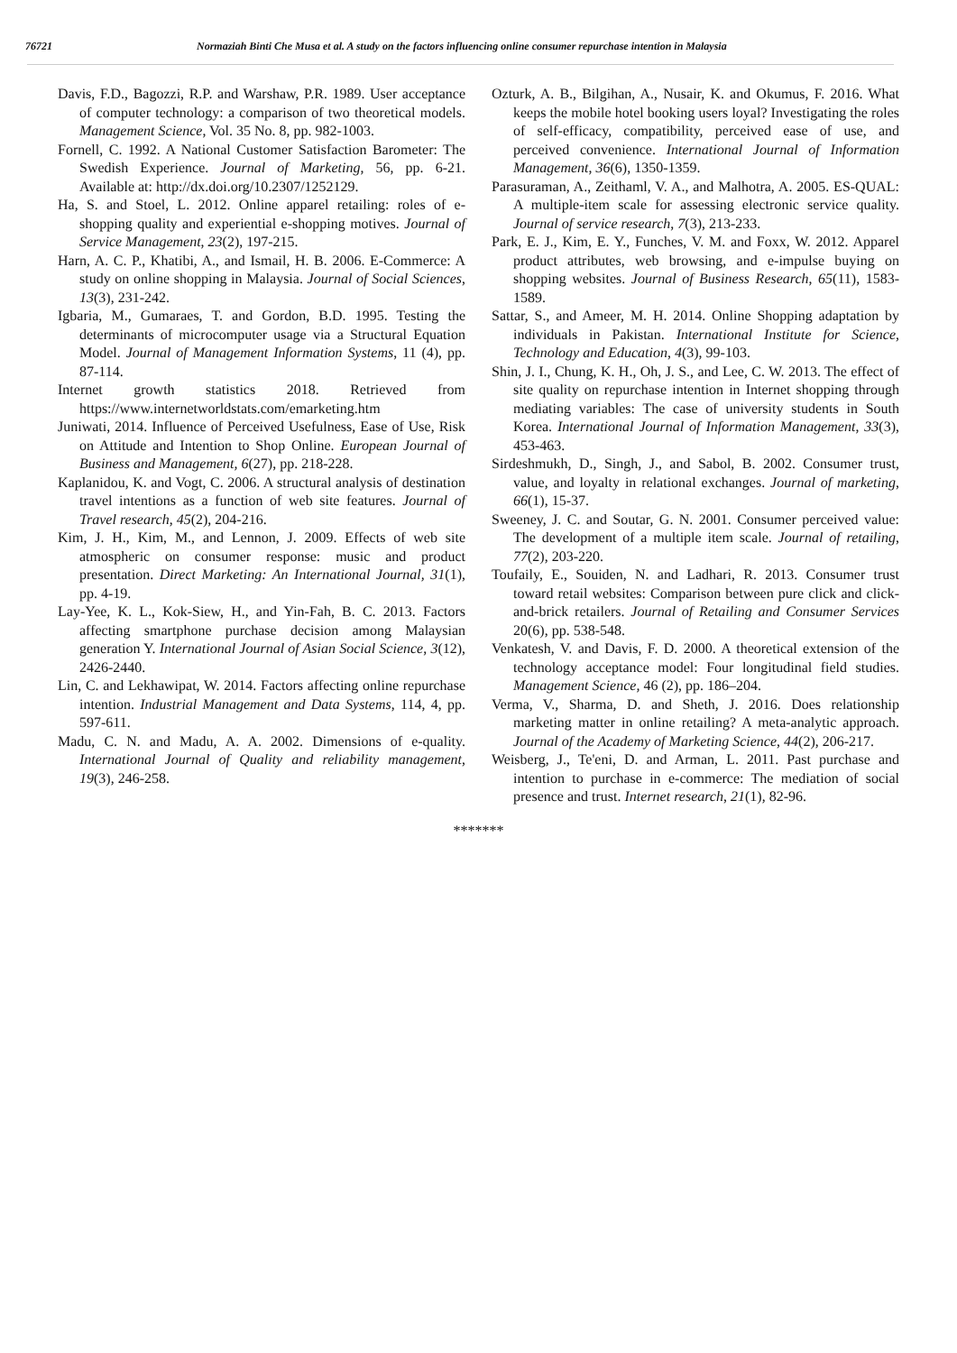76721 Normaziah Binti Che Musa et al. A study on the factors influencing online consumer repurchase intention in Malaysia
Davis, F.D., Bagozzi, R.P. and Warshaw, P.R. 1989. User acceptance of computer technology: a comparison of two theoretical models. Management Science, Vol. 35 No. 8, pp. 982-1003.
Fornell, C. 1992. A National Customer Satisfaction Barometer: The Swedish Experience. Journal of Marketing, 56, pp. 6-21. Available at: http://dx.doi.org/10.2307/1252129.
Ha, S. and Stoel, L. 2012. Online apparel retailing: roles of e-shopping quality and experiential e-shopping motives. Journal of Service Management, 23(2), 197-215.
Harn, A. C. P., Khatibi, A., and Ismail, H. B. 2006. E-Commerce: A study on online shopping in Malaysia. Journal of Social Sciences, 13(3), 231-242.
Igbaria, M., Gumaraes, T. and Gordon, B.D. 1995. Testing the determinants of microcomputer usage via a Structural Equation Model. Journal of Management Information Systems, 11 (4), pp. 87-114.
Internet growth statistics 2018. Retrieved from https://www.internetworldstats.com/emarketing.htm
Juniwati, 2014. Influence of Perceived Usefulness, Ease of Use, Risk on Attitude and Intention to Shop Online. European Journal of Business and Management, 6(27), pp. 218-228.
Kaplanidou, K. and Vogt, C. 2006. A structural analysis of destination travel intentions as a function of web site features. Journal of Travel research, 45(2), 204-216.
Kim, J. H., Kim, M., and Lennon, J. 2009. Effects of web site atmospheric on consumer response: music and product presentation. Direct Marketing: An International Journal, 31(1), pp. 4-19.
Lay-Yee, K. L., Kok-Siew, H., and Yin-Fah, B. C. 2013. Factors affecting smartphone purchase decision among Malaysian generation Y. International Journal of Asian Social Science, 3(12), 2426-2440.
Lin, C. and Lekhawipat, W. 2014. Factors affecting online repurchase intention. Industrial Management and Data Systems, 114, 4, pp. 597-611.
Madu, C. N. and Madu, A. A. 2002. Dimensions of e-quality. International Journal of Quality and reliability management, 19(3), 246-258.
Ozturk, A. B., Bilgihan, A., Nusair, K. and Okumus, F. 2016. What keeps the mobile hotel booking users loyal? Investigating the roles of self-efficacy, compatibility, perceived ease of use, and perceived convenience. International Journal of Information Management, 36(6), 1350-1359.
Parasuraman, A., Zeithaml, V. A., and Malhotra, A. 2005. ES-QUAL: A multiple-item scale for assessing electronic service quality. Journal of service research, 7(3), 213-233.
Park, E. J., Kim, E. Y., Funches, V. M. and Foxx, W. 2012. Apparel product attributes, web browsing, and e-impulse buying on shopping websites. Journal of Business Research, 65(11), 1583-1589.
Sattar, S., and Ameer, M. H. 2014. Online Shopping adaptation by individuals in Pakistan. International Institute for Science, Technology and Education, 4(3), 99-103.
Shin, J. I., Chung, K. H., Oh, J. S., and Lee, C. W. 2013. The effect of site quality on repurchase intention in Internet shopping through mediating variables: The case of university students in South Korea. International Journal of Information Management, 33(3), 453-463.
Sirdeshmukh, D., Singh, J., and Sabol, B. 2002. Consumer trust, value, and loyalty in relational exchanges. Journal of marketing, 66(1), 15-37.
Sweeney, J. C. and Soutar, G. N. 2001. Consumer perceived value: The development of a multiple item scale. Journal of retailing, 77(2), 203-220.
Toufaily, E., Souiden, N. and Ladhari, R. 2013. Consumer trust toward retail websites: Comparison between pure click and click-and-brick retailers. Journal of Retailing and Consumer Services 20(6), pp. 538-548.
Venkatesh, V. and Davis, F. D. 2000. A theoretical extension of the technology acceptance model: Four longitudinal field studies. Management Science, 46 (2), pp. 186–204.
Verma, V., Sharma, D. and Sheth, J. 2016. Does relationship marketing matter in online retailing? A meta-analytic approach. Journal of the Academy of Marketing Science, 44(2), 206-217.
Weisberg, J., Te'eni, D. and Arman, L. 2011. Past purchase and intention to purchase in e-commerce: The mediation of social presence and trust. Internet research, 21(1), 82-96.
*******